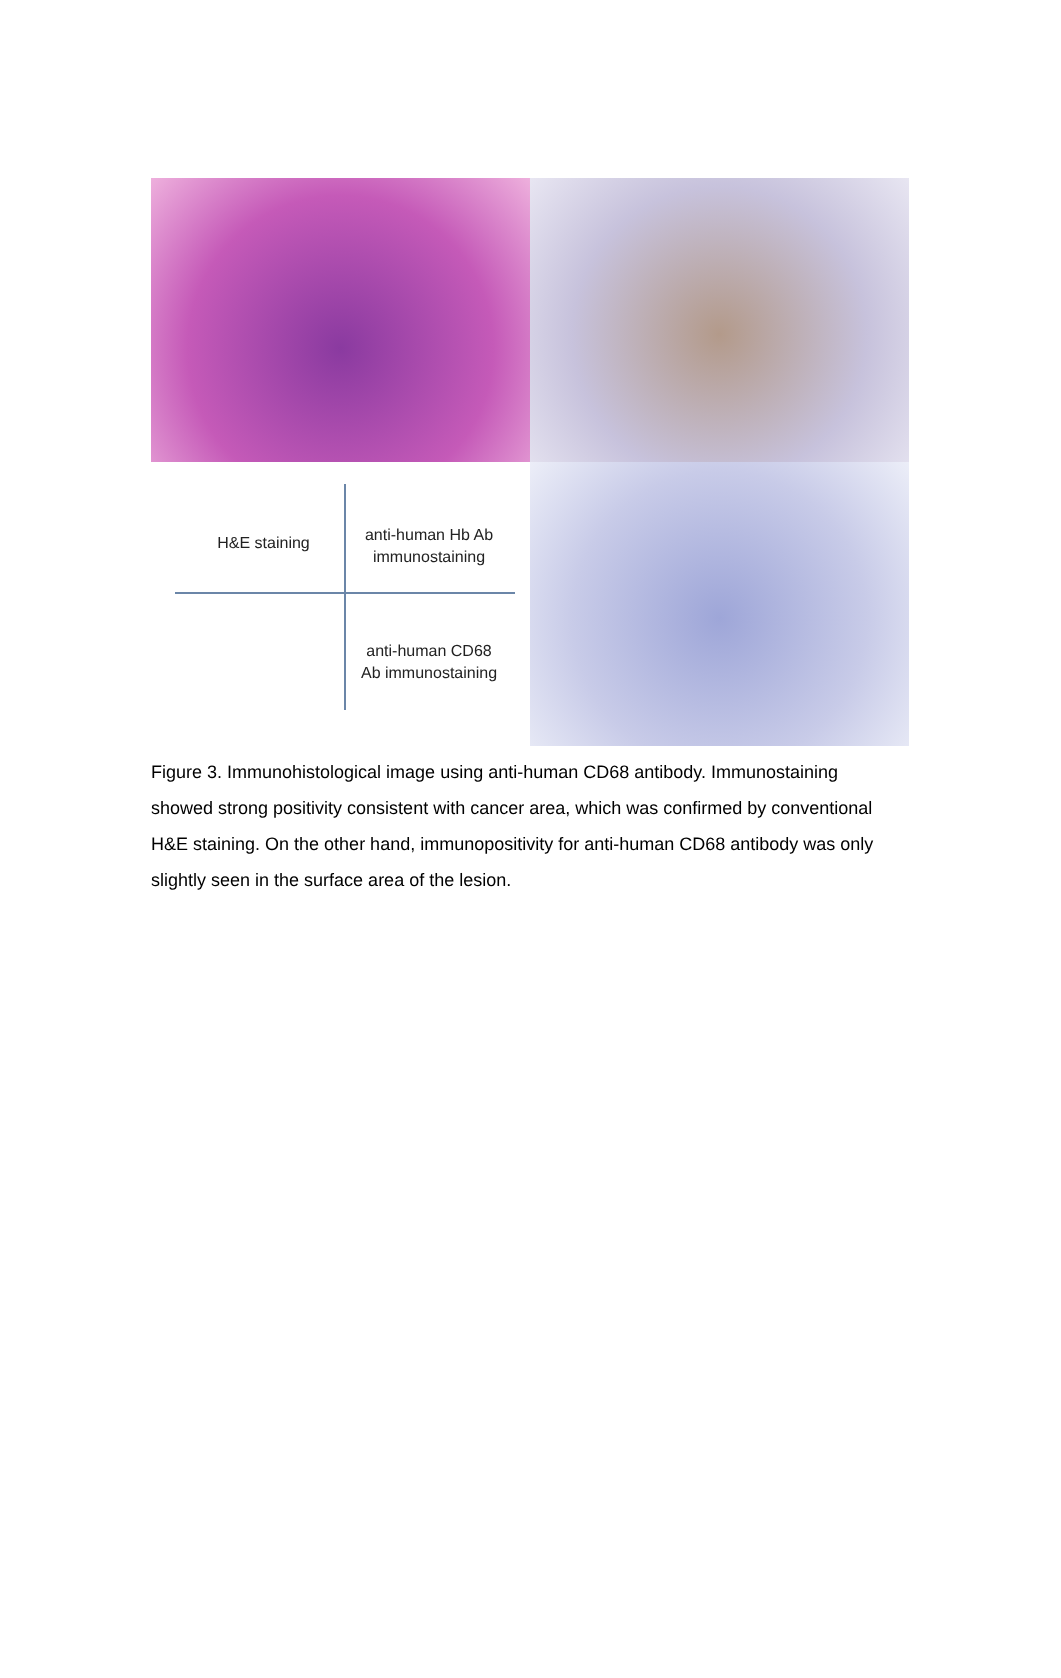H&E staining
anti-human Hb Ab
immunostaining
anti-human CD68
Ab immunostaining
Figure 3. Immunohistological image using anti-human CD68 antibody. Immunostaining showed strong positivity consistent with cancer area, which was confirmed by conventional H&E staining. On the other hand, immunopositivity for anti-human CD68 antibody was only slightly seen in the surface area of the lesion.